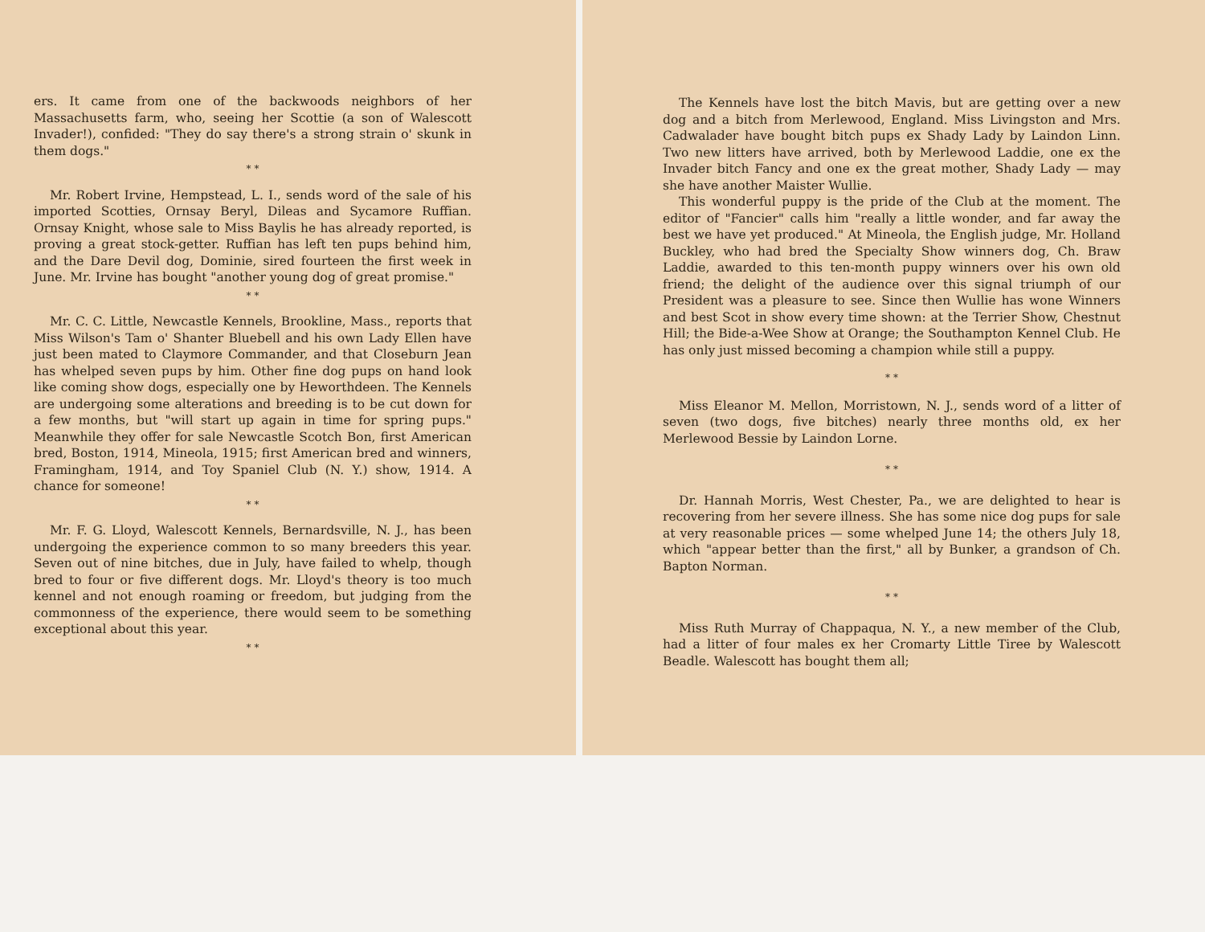ers. It came from one of the backwoods neighbors of her Massachusetts farm, who, seeing her Scottie (a son of Walescott Invader!), confided: "They do say there's a strong strain o' skunk in them dogs."
* *
Mr. Robert Irvine, Hempstead, L. I., sends word of the sale of his imported Scotties, Ornsay Beryl, Dileas and Sycamore Ruffian. Ornsay Knight, whose sale to Miss Baylis he has already reported, is proving a great stock-getter. Ruffian has left ten pups behind him, and the Dare Devil dog, Dominie, sired fourteen the first week in June. Mr. Irvine has bought "another young dog of great promise."
* *
Mr. C. C. Little, Newcastle Kennels, Brookline, Mass., reports that Miss Wilson's Tam o' Shanter Bluebell and his own Lady Ellen have just been mated to Claymore Commander, and that Closeburn Jean has whelped seven pups by him. Other fine dog pups on hand look like coming show dogs, especially one by Heworthdeen. The Kennels are undergoing some alterations and breeding is to be cut down for a few months, but "will start up again in time for spring pups." Meanwhile they offer for sale Newcastle Scotch Bon, first American bred, Boston, 1914, Mineola, 1915; first American bred and winners, Framingham, 1914, and Toy Spaniel Club (N. Y.) show, 1914. A chance for someone!
* *
Mr. F. G. Lloyd, Walescott Kennels, Bernardsville, N. J., has been undergoing the experience common to so many breeders this year. Seven out of nine bitches, due in July, have failed to whelp, though bred to four or five different dogs. Mr. Lloyd's theory is too much kennel and not enough roaming or freedom, but judging from the commonness of the experience, there would seem to be something exceptional about this year.
* *
The Kennels have lost the bitch Mavis, but are getting over a new dog and a bitch from Merlewood, England. Miss Livingston and Mrs. Cadwalader have bought bitch pups ex Shady Lady by Laindon Linn. Two new litters have arrived, both by Merlewood Laddie, one ex the Invader bitch Fancy and one ex the great mother, Shady Lady — may she have another Maister Wullie.
This wonderful puppy is the pride of the Club at the moment. The editor of "Fancier" calls him "really a little wonder, and far away the best we have yet produced." At Mineola, the English judge, Mr. Holland Buckley, who had bred the Specialty Show winners dog, Ch. Braw Laddie, awarded to this ten-month puppy winners over his own old friend; the delight of the audience over this signal triumph of our President was a pleasure to see. Since then Wullie has wone Winners and best Scot in show every time shown: at the Terrier Show, Chestnut Hill; the Bide-a-Wee Show at Orange; the Southampton Kennel Club. He has only just missed becoming a champion while still a puppy.
* *
Miss Eleanor M. Mellon, Morristown, N. J., sends word of a litter of seven (two dogs, five bitches) nearly three months old, ex her Merlewood Bessie by Laindon Lorne.
* *
Dr. Hannah Morris, West Chester, Pa., we are delighted to hear is recovering from her severe illness. She has some nice dog pups for sale at very reasonable prices — some whelped June 14; the others July 18, which "appear better than the first," all by Bunker, a grandson of Ch. Bapton Norman.
* *
Miss Ruth Murray of Chappaqua, N. Y., a new member of the Club, had a litter of four males ex her Cromarty Little Tiree by Walescott Beadle. Walescott has bought them all;